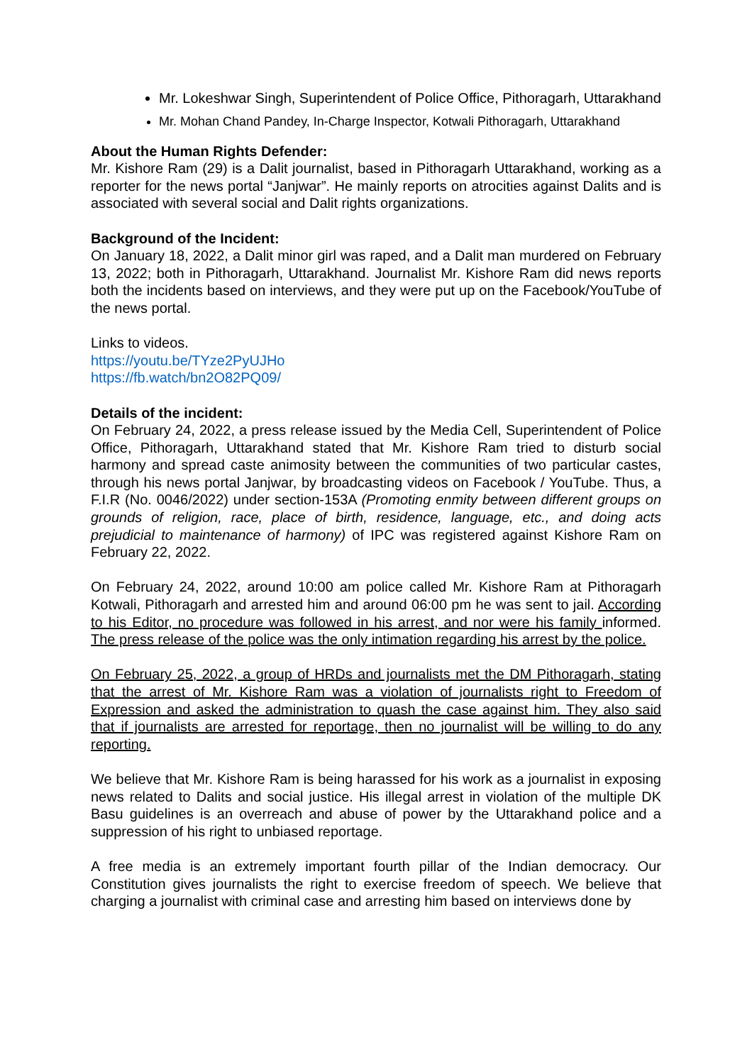Mr. Lokeshwar Singh, Superintendent of Police Office, Pithoragarh, Uttarakhand
Mr. Mohan Chand Pandey, In-Charge Inspector, Kotwali Pithoragarh, Uttarakhand
About the Human Rights Defender:
Mr. Kishore Ram (29) is a Dalit journalist, based in Pithoragarh Uttarakhand, working as a reporter for the news portal “Janjwar”. He mainly reports on atrocities against Dalits and is associated with several social and Dalit rights organizations.
Background of the Incident:
On January 18, 2022, a Dalit minor girl was raped, and a Dalit man murdered on February 13, 2022; both in Pithoragarh, Uttarakhand. Journalist Mr. Kishore Ram did news reports both the incidents based on interviews, and they were put up on the Facebook/YouTube of the news portal.
Links to videos.
https://youtu.be/TYze2PyUJHo
https://fb.watch/bn2O82PQ09/
Details of the incident:
On February 24, 2022, a press release issued by the Media Cell, Superintendent of Police Office, Pithoragarh, Uttarakhand stated that Mr. Kishore Ram tried to disturb social harmony and spread caste animosity between the communities of two particular castes, through his news portal Janjwar, by broadcasting videos on Facebook / YouTube. Thus, a F.I.R (No. 0046/2022) under section-153A (Promoting enmity between different groups on grounds of religion, race, place of birth, residence, language, etc., and doing acts prejudicial to maintenance of harmony) of IPC was registered against Kishore Ram on February 22, 2022.
On February 24, 2022, around 10:00 am police called Mr. Kishore Ram at Pithoragarh Kotwali, Pithoragarh and arrested him and around 06:00 pm he was sent to jail. According to his Editor, no procedure was followed in his arrest, and nor were his family informed. The press release of the police was the only intimation regarding his arrest by the police.
On February 25, 2022, a group of HRDs and journalists met the DM Pithoragarh, stating that the arrest of Mr. Kishore Ram was a violation of journalists right to Freedom of Expression and asked the administration to quash the case against him. They also said that if journalists are arrested for reportage, then no journalist will be willing to do any reporting.
We believe that Mr. Kishore Ram is being harassed for his work as a journalist in exposing news related to Dalits and social justice. His illegal arrest in violation of the multiple DK Basu guidelines is an overreach and abuse of power by the Uttarakhand police and a suppression of his right to unbiased reportage.
A free media is an extremely important fourth pillar of the Indian democracy. Our Constitution gives journalists the right to exercise freedom of speech. We believe that charging a journalist with criminal case and arresting him based on interviews done by